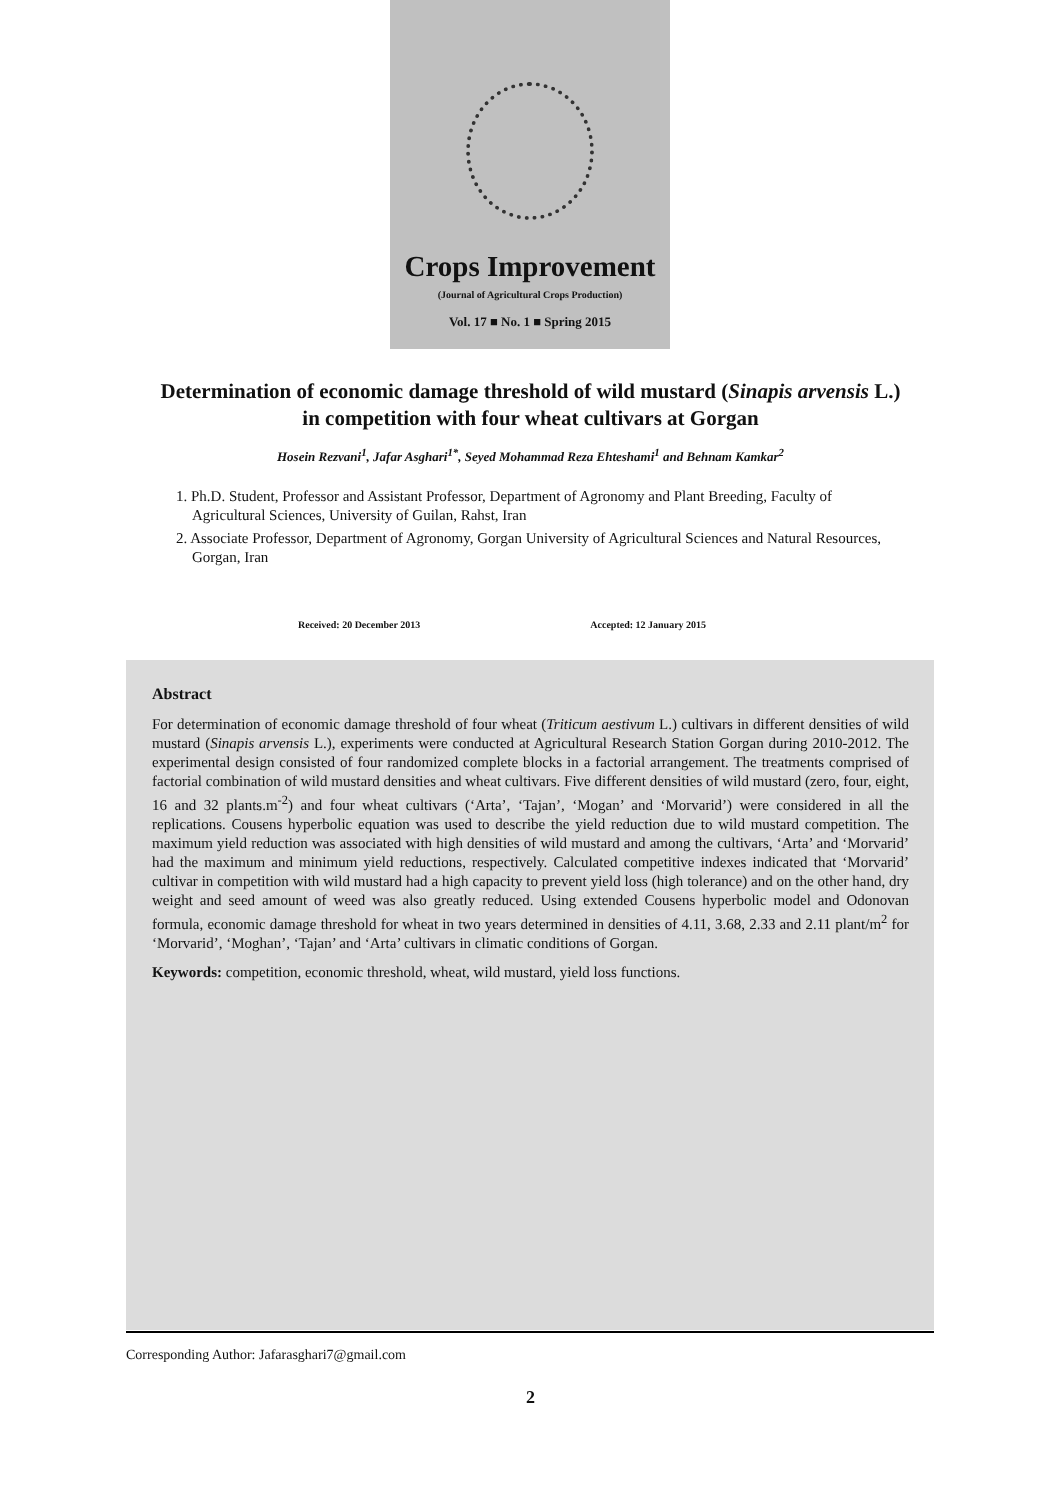Crops Improvement
(Journal of Agricultural Crops Production)
Vol. 17 ■ No. 1 ■ Spring 2015
Determination of economic damage threshold of wild mustard (Sinapis arvensis L.) in competition with four wheat cultivars at Gorgan
Hosein Rezvani<sup>1</sup>, Jafar Asghari<sup>1*</sup>, Seyed Mohammad Reza Ehteshami<sup>1</sup> and Behnam Kamkar<sup>2</sup>
1. Ph.D. Student, Professor and Assistant Professor, Department of Agronomy and Plant Breeding, Faculty of Agricultural Sciences, University of Guilan, Rahst, Iran
2. Associate Professor, Department of Agronomy, Gorgan University of Agricultural Sciences and Natural Resources, Gorgan, Iran
Received: 20 December 2013 Accepted: 12 January 2015
Abstract
For determination of economic damage threshold of four wheat (Triticum aestivum L.) cultivars in different densities of wild mustard (Sinapis arvensis L.), experiments were conducted at Agricultural Research Station Gorgan during 2010-2012. The experimental design consisted of four randomized complete blocks in a factorial arrangement. The treatments comprised of factorial combination of wild mustard densities and wheat cultivars. Five different densities of wild mustard (zero, four, eight, 16 and 32 plants.m<sup>-2</sup>) and four wheat cultivars (‘Arta’, ‘Tajan’, ‘Mogan’ and ‘Morvarid’) were considered in all the replications. Cousens hyperbolic equation was used to describe the yield reduction due to wild mustard competition. The maximum yield reduction was associated with high densities of wild mustard and among the cultivars, ‘Arta’ and ‘Morvarid’ had the maximum and minimum yield reductions, respectively. Calculated competitive indexes indicated that ‘Morvarid’ cultivar in competition with wild mustard had a high capacity to prevent yield loss (high tolerance) and on the other hand, dry weight and seed amount of weed was also greatly reduced. Using extended Cousens hyperbolic model and Odonovan formula, economic damage threshold for wheat in two years determined in densities of 4.11, 3.68, 2.33 and 2.11 plant/m<sup>2</sup> for ‘Morvarid’, ‘Moghan’, ‘Tajan’ and ‘Arta’ cultivars in climatic conditions of Gorgan.
Keywords: competition, economic threshold, wheat, wild mustard, yield loss functions.
Corresponding Author: Jafarasghari7@gmail.com
2